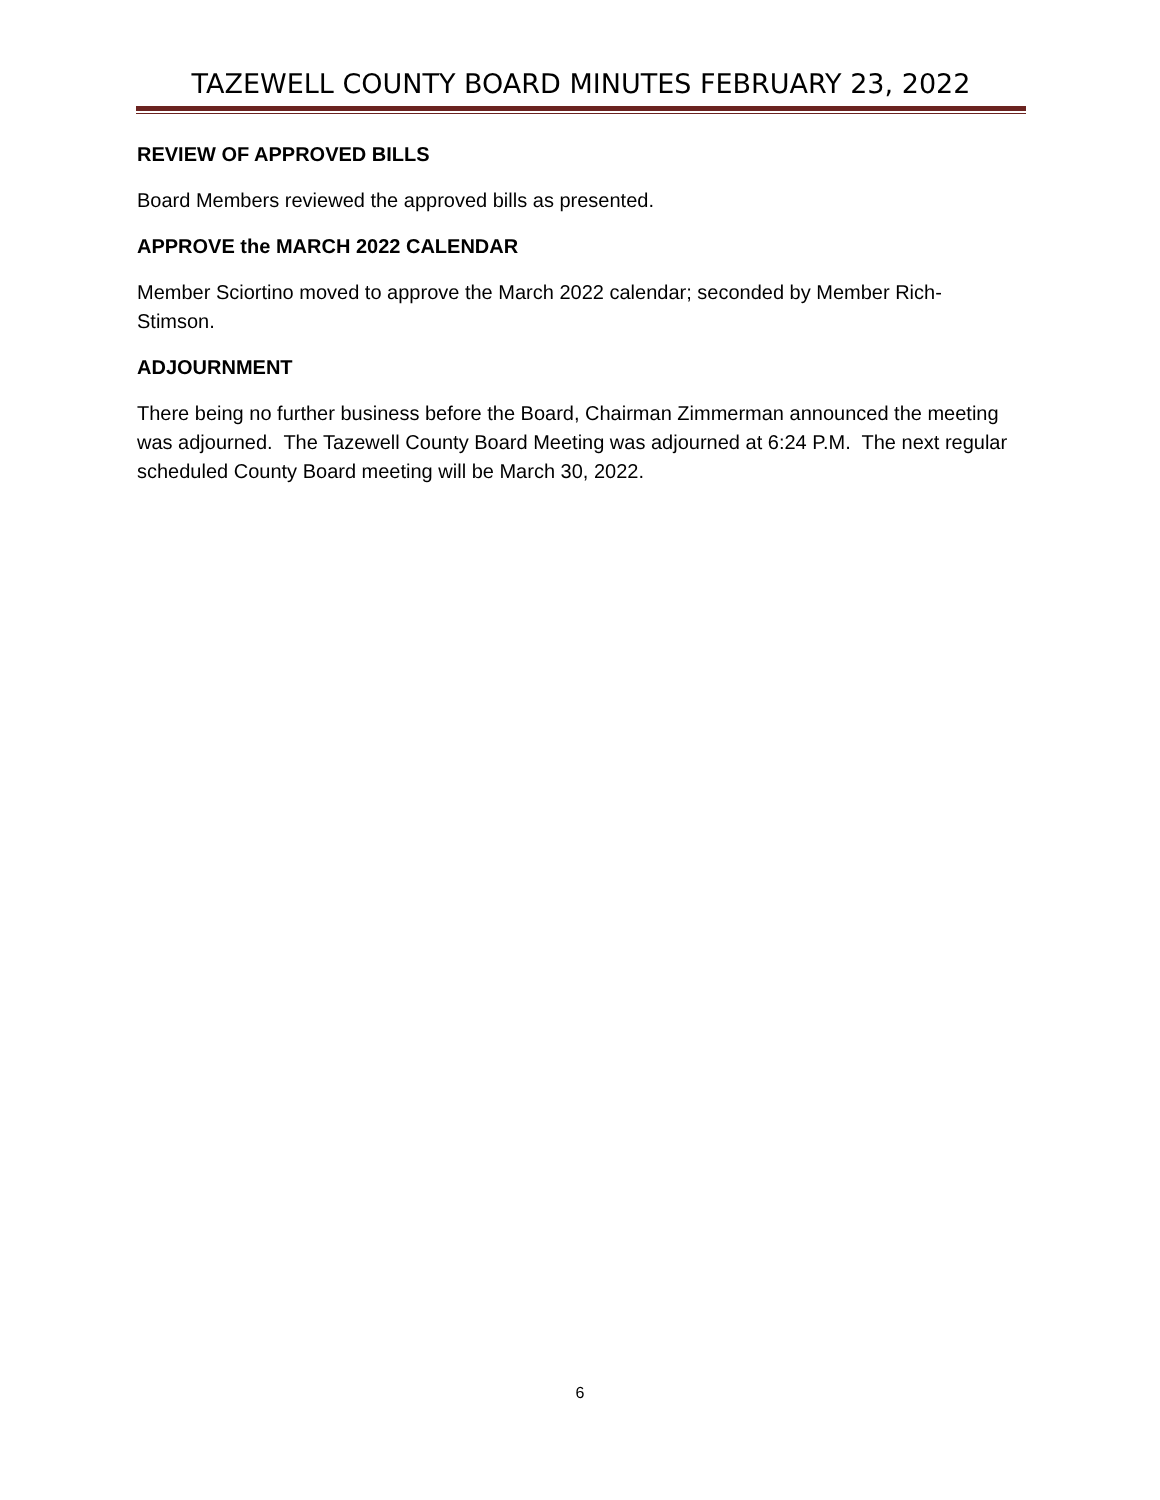TAZEWELL COUNTY BOARD MINUTES FEBRUARY 23, 2022
REVIEW OF APPROVED BILLS
Board Members reviewed the approved bills as presented.
APPROVE the MARCH 2022 CALENDAR
Member Sciortino moved to approve the March 2022 calendar; seconded by Member Rich-Stimson.
ADJOURNMENT
There being no further business before the Board, Chairman Zimmerman announced the meeting was adjourned. The Tazewell County Board Meeting was adjourned at 6:24 P.M. The next regular scheduled County Board meeting will be March 30, 2022.
6